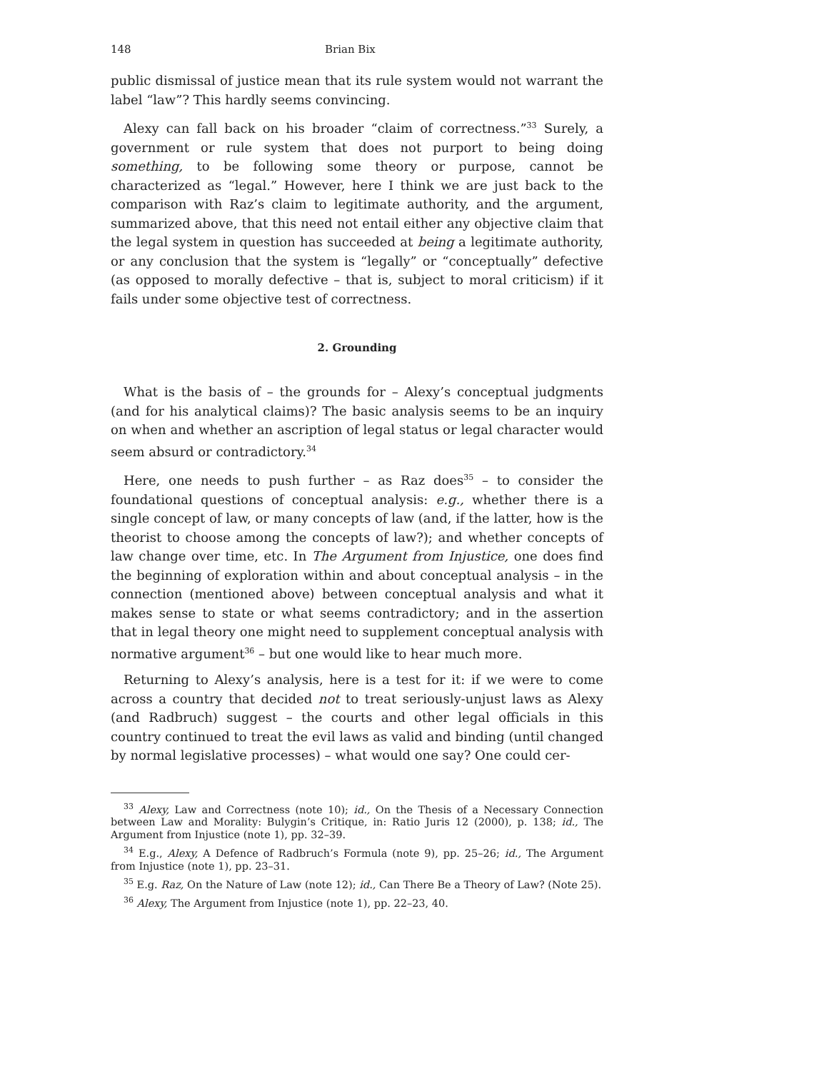148 Brian Bix
public dismissal of justice mean that its rule system would not warrant the label “law”? This hardly seems convincing.
Alexy can fall back on his broader “claim of correctness.”<sup>33</sup> Surely, a government or rule system that does not purport to being doing something, to be following some theory or purpose, cannot be characterized as “legal.” However, here I think we are just back to the comparison with Raz’s claim to legitimate authority, and the argument, summarized above, that this need not entail either any objective claim that the legal system in question has succeeded at being a legitimate authority, or any conclusion that the system is “legally” or “conceptually” defective (as opposed to morally defective – that is, subject to moral criticism) if it fails under some objective test of correctness.
2. Grounding
What is the basis of – the grounds for – Alexy’s conceptual judgments (and for his analytical claims)? The basic analysis seems to be an inquiry on when and whether an ascription of legal status or legal character would seem absurd or contradictory.<sup>34</sup>
Here, one needs to push further – as Raz does<sup>35</sup> – to consider the foundational questions of conceptual analysis: e.g., whether there is a single concept of law, or many concepts of law (and, if the latter, how is the theorist to choose among the concepts of law?); and whether concepts of law change over time, etc. In The Argument from Injustice, one does find the beginning of exploration within and about conceptual analysis – in the connection (mentioned above) between conceptual analysis and what it makes sense to state or what seems contradictory; and in the assertion that in legal theory one might need to supplement conceptual analysis with normative argument<sup>36</sup> – but one would like to hear much more.
Returning to Alexy’s analysis, here is a test for it: if we were to come across a country that decided not to treat seriously-unjust laws as Alexy (and Radbruch) suggest – the courts and other legal officials in this country continued to treat the evil laws as valid and binding (until changed by normal legislative processes) – what would one say? One could cer-
<sup>33</sup> Alexy, Law and Correctness (note 10); id., On the Thesis of a Necessary Connection between Law and Morality: Bulygin’s Critique, in: Ratio Juris 12 (2000), p. 138; id., The Argument from Injustice (note 1), pp. 32–39.
<sup>34</sup> E.g., Alexy, A Defence of Radbruch’s Formula (note 9), pp. 25–26; id., The Argument from Injustice (note 1), pp. 23–31.
<sup>35</sup> E.g. Raz, On the Nature of Law (note 12); id., Can There Be a Theory of Law? (Note 25).
<sup>36</sup> Alexy, The Argument from Injustice (note 1), pp. 22–23, 40.